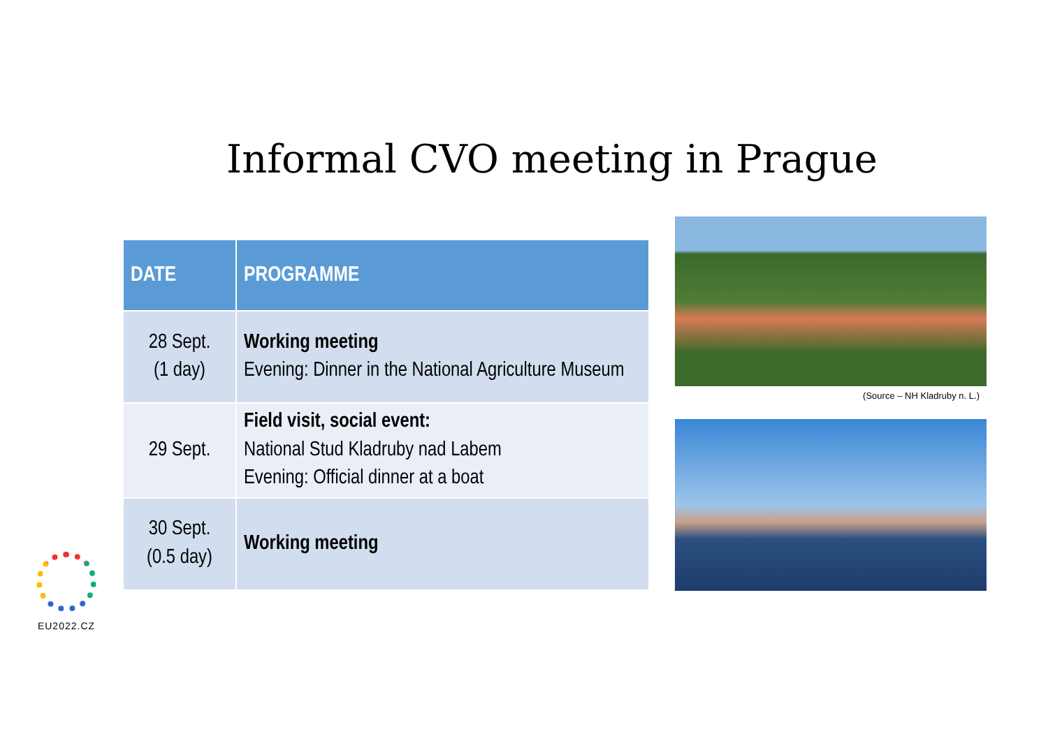Informal CVO meeting in Prague
| DATE | PROGRAMME |
| --- | --- |
| 28 Sept. (1 day) | Working meeting Evening: Dinner in the National Agriculture Museum |
| 29 Sept. | Field visit, social event: National Stud Kladruby nad Labem Evening: Official dinner at a boat |
| 30 Sept. (0.5 day) | Working meeting |
(Source – NH Kladruby n. L.)
EU2022.CZ